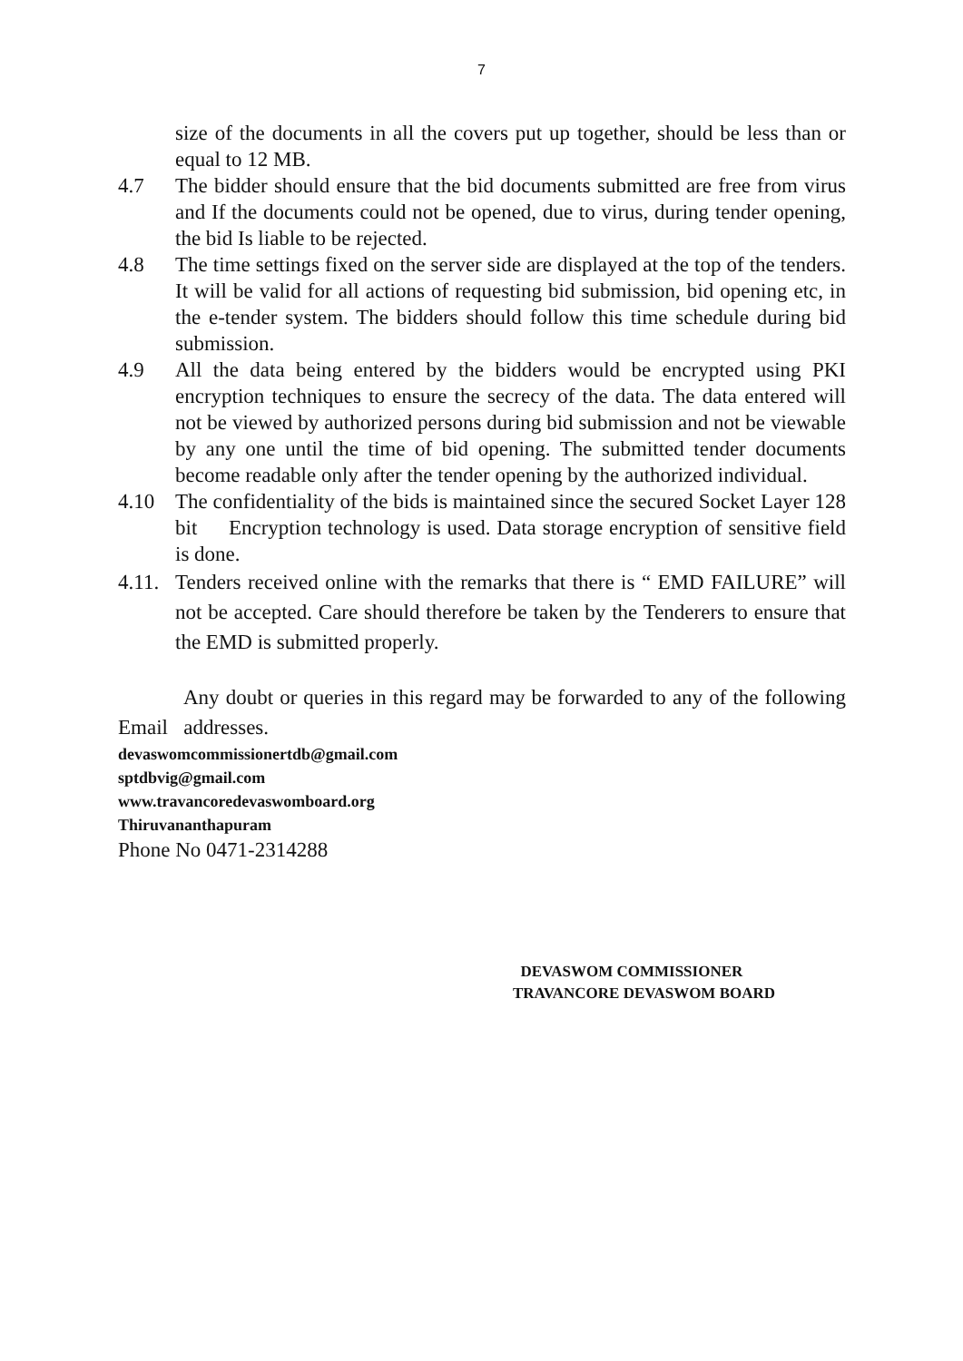7
size of the documents in all the covers put up together, should be less than or equal to 12 MB.
4.7 The bidder should ensure that the bid documents submitted are free from virus and If the documents could not be opened, due to virus, during tender opening, the bid Is liable to be rejected.
4.8 The time settings fixed on the server side are displayed at the top of the tenders. It will be valid for all actions of requesting bid submission, bid opening etc, in the e-tender system. The bidders should follow this time schedule during bid submission.
4.9 All the data being entered by the bidders would be encrypted using PKI encryption techniques to ensure the secrecy of the data. The data entered will not be viewed by authorized persons during bid submission and not be viewable by any one until the time of bid opening. The submitted tender documents become readable only after the tender opening by the authorized individual.
4.10 The confidentiality of the bids is maintained since the secured Socket Layer 128 bit Encryption technology is used. Data storage encryption of sensitive field is done.
4.11.
Tenders received online with the remarks that there is “ EMD FAILURE” will not be accepted. Care should therefore be taken by the Tenderers to ensure that the EMD is submitted properly.
Any doubt or queries in this regard may be forwarded to any of the following Email addresses.
devaswomcommissionertdb@gmail.com
sptdbvig@gmail.com
www.travancoredevaswomboard.org
Thiruvananthapuram
Phone No 0471-2314288
DEVASWOM COMMISSIONER
TRAVANCORE DEVASWOM BOARD